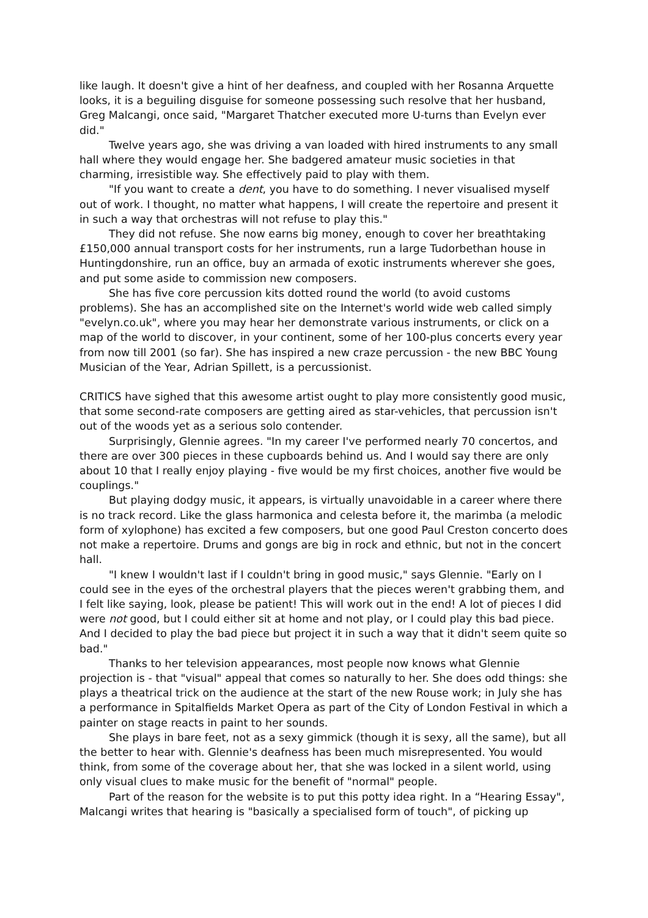like laugh. It doesn't give a hint of her deafness, and coupled with her Rosanna Arquette looks, it is a beguiling disguise for someone possessing such resolve that her husband, Greg Malcangi, once said, "Margaret Thatcher executed more U-turns than Evelyn ever did."
Twelve years ago, she was driving a van loaded with hired instruments to any small hall where they would engage her. She badgered amateur music societies in that charming, irresistible way. She effectively paid to play with them.
"If you want to create a dent, you have to do something. I never visualised myself out of work. I thought, no matter what happens, I will create the repertoire and present it in such a way that orchestras will not refuse to play this."
They did not refuse. She now earns big money, enough to cover her breathtaking £150,000 annual transport costs for her instruments, run a large Tudorbethan house in Huntingdonshire, run an office, buy an armada of exotic instruments wherever she goes, and put some aside to commission new composers.
She has five core percussion kits dotted round the world (to avoid customs problems). She has an accomplished site on the Internet's world wide web called simply "evelyn.co.uk", where you may hear her demonstrate various instruments, or click on a map of the world to discover, in your continent, some of her 100-plus concerts every year from now till 2001 (so far). She has inspired a new craze percussion - the new BBC Young Musician of the Year, Adrian Spillett, is a percussionist.
CRITICS have sighed that this awesome artist ought to play more consistently good music, that some second-rate composers are getting aired as star-vehicles, that percussion isn't out of the woods yet as a serious solo contender.
Surprisingly, Glennie agrees. "In my career I've performed nearly 70 concertos, and there are over 300 pieces in these cupboards behind us. And I would say there are only about 10 that I really enjoy playing - five would be my first choices, another five would be couplings."
But playing dodgy music, it appears, is virtually unavoidable in a career where there is no track record. Like the glass harmonica and celesta before it, the marimba (a melodic form of xylophone) has excited a few composers, but one good Paul Creston concerto does not make a repertoire. Drums and gongs are big in rock and ethnic, but not in the concert hall.
"I knew I wouldn't last if I couldn't bring in good music," says Glennie. "Early on I could see in the eyes of the orchestral players that the pieces weren't grabbing them, and I felt like saying, look, please be patient! This will work out in the end! A lot of pieces I did were not good, but I could either sit at home and not play, or I could play this bad piece. And I decided to play the bad piece but project it in such a way that it didn't seem quite so bad."
Thanks to her television appearances, most people now knows what Glennie projection is - that "visual" appeal that comes so naturally to her. She does odd things: she plays a theatrical trick on the audience at the start of the new Rouse work; in July she has a performance in Spitalfields Market Opera as part of the City of London Festival in which a painter on stage reacts in paint to her sounds.
She plays in bare feet, not as a sexy gimmick (though it is sexy, all the same), but all the better to hear with. Glennie's deafness has been much misrepresented. You would think, from some of the coverage about her, that she was locked in a silent world, using only visual clues to make music for the benefit of "normal" people.
Part of the reason for the website is to put this potty idea right. In a “Hearing Essay", Malcangi writes that hearing is "basically a specialised form of touch", of picking up